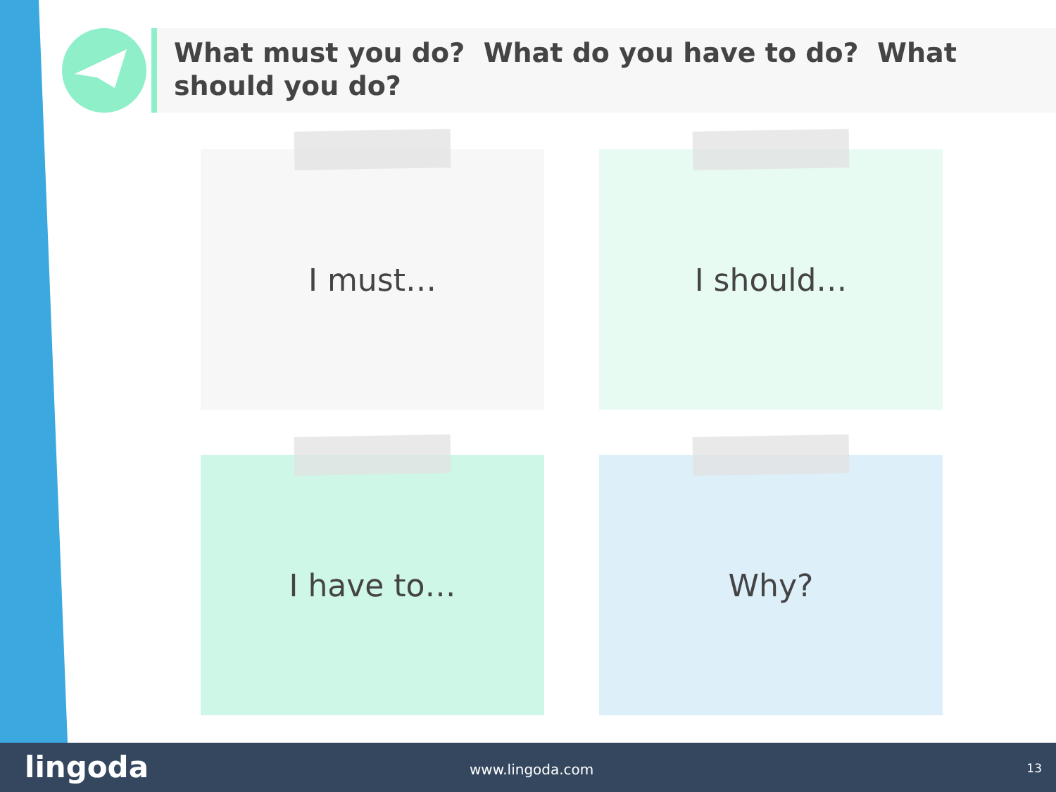What must you do? What do you have to do? What should you do?
I must… I should…
I have to… Why?
lingoda www.lingoda.com 13